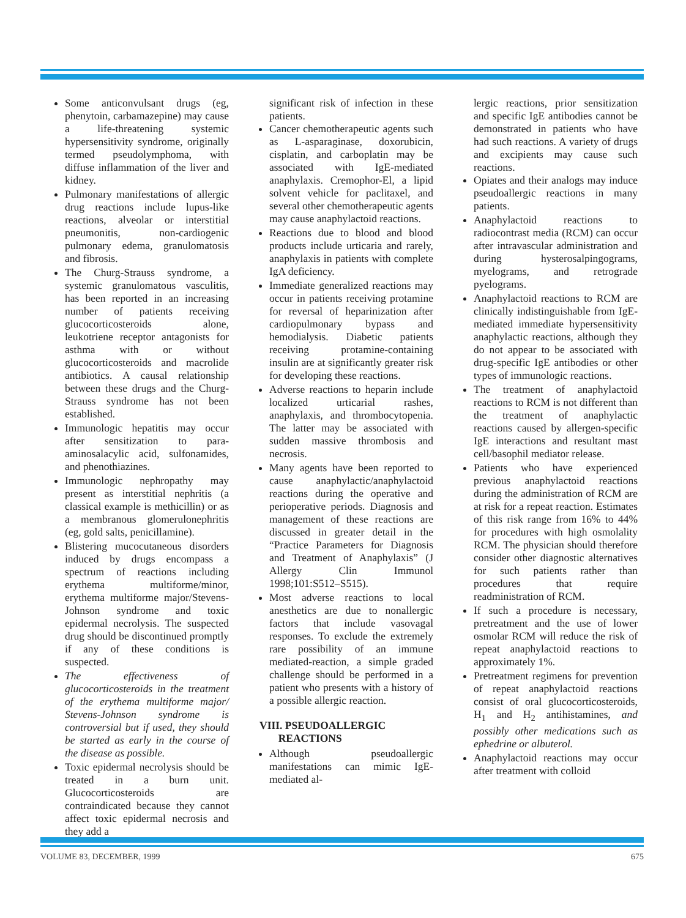Some anticonvulsant drugs (eg, phenytoin, carbamazepine) may cause a life-threatening systemic hypersensitivity syndrome, originally termed pseudolymphoma, with diffuse inflammation of the liver and kidney.
Pulmonary manifestations of allergic drug reactions include lupus-like reactions, alveolar or interstitial pneumonitis, non-cardiogenic pulmonary edema, granulomatosis and fibrosis.
The Churg-Strauss syndrome, a systemic granulomatous vasculitis, has been reported in an increasing number of patients receiving glucocorticosteroids alone, leukotriene receptor antagonists for asthma with or without glucocorticosteroids and macrolide antibiotics. A causal relationship between these drugs and the Churg-Strauss syndrome has not been established.
Immunologic hepatitis may occur after sensitization to para-aminosalacylic acid, sulfonamides, and phenothiazines.
Immunologic nephropathy may present as interstitial nephritis (a classical example is methicillin) or as a membranous glomerulonephritis (eg, gold salts, penicillamine).
Blistering mucocutaneous disorders induced by drugs encompass a spectrum of reactions including erythema multiforme/minor, erythema multiforme major/Stevens-Johnson syndrome and toxic epidermal necrolysis. The suspected drug should be discontinued promptly if any of these conditions is suspected.
The effectiveness of glucocorticosteroids in the treatment of the erythema multiforme major/ Stevens-Johnson syndrome is controversial but if used, they should be started as early in the course of the disease as possible.
Toxic epidermal necrolysis should be treated in a burn unit. Glucocorticosteroids are contraindicated because they cannot affect toxic epidermal necrosis and they add a
significant risk of infection in these patients.
Cancer chemotherapeutic agents such as L-asparaginase, doxorubicin, cisplatin, and carboplatin may be associated with IgE-mediated anaphylaxis. Cremophor-El, a lipid solvent vehicle for paclitaxel, and several other chemotherapeutic agents may cause anaphylactoid reactions.
Reactions due to blood and blood products include urticaria and rarely, anaphylaxis in patients with complete IgA deficiency.
Immediate generalized reactions may occur in patients receiving protamine for reversal of heparinization after cardiopulmonary bypass and hemodialysis. Diabetic patients receiving protamine-containing insulin are at significantly greater risk for developing these reactions.
Adverse reactions to heparin include localized urticarial rashes, anaphylaxis, and thrombocytopenia. The latter may be associated with sudden massive thrombosis and necrosis.
Many agents have been reported to cause anaphylactic/anaphylactoid reactions during the operative and perioperative periods. Diagnosis and management of these reactions are discussed in greater detail in the “Practice Parameters for Diagnosis and Treatment of Anaphylaxis” (J Allergy Clin Immunol 1998;101:S512–S515).
Most adverse reactions to local anesthetics are due to nonallergic factors that include vasovagal responses. To exclude the extremely rare possibility of an immune mediated-reaction, a simple graded challenge should be performed in a patient who presents with a history of a possible allergic reaction.
VIII. PSEUDOALLERGIC
REACTIONS
Although pseudoallergic manifestations can mimic IgE-mediated al-
lergic reactions, prior sensitization and specific IgE antibodies cannot be demonstrated in patients who have had such reactions. A variety of drugs and excipients may cause such reactions.
Opiates and their analogs may induce pseudoallergic reactions in many patients.
Anaphylactoid reactions to radiocontrast media (RCM) can occur after intravascular administration and during hysterosalpingograms, myelograms, and retrograde pyelograms.
Anaphylactoid reactions to RCM are clinically indistinguishable from IgE-mediated immediate hypersensitivity anaphylactic reactions, although they do not appear to be associated with drug-specific IgE antibodies or other types of immunologic reactions.
The treatment of anaphylactoid reactions to RCM is not different than the treatment of anaphylactic reactions caused by allergen-specific IgE interactions and resultant mast cell/basophil mediator release.
Patients who have experienced previous anaphylactoid reactions during the administration of RCM are at risk for a repeat reaction. Estimates of this risk range from 16% to 44% for procedures with high osmolality RCM. The physician should therefore consider other diagnostic alternatives for such patients rather than procedures that require readministration of RCM.
If such a procedure is necessary, pretreatment and the use of lower osmolar RCM will reduce the risk of repeat anaphylactoid reactions to approximately 1%.
Pretreatment regimens for prevention of repeat anaphylactoid reactions consist of oral glucocorticosteroids, H<sub>1</sub> and H<sub>2</sub> antihistamines, and possibly other medications such as ephedrine or albuterol.
Anaphylactoid reactions may occur after treatment with colloid
VOLUME 83, DECEMBER, 1999 675